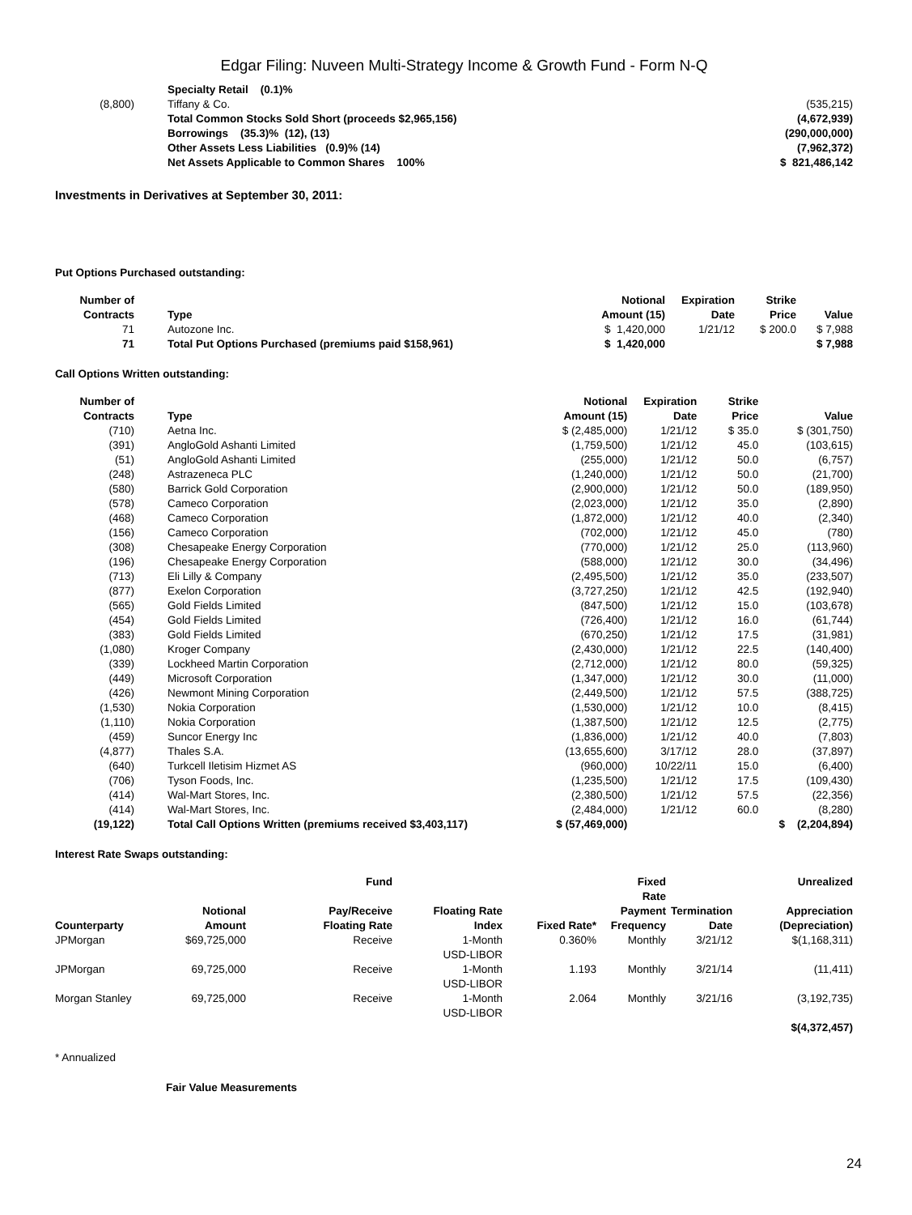Edgar Filing: Nuveen Multi-Strategy Income & Growth Fund - Form N-Q
| | Specialty Retail (0.1)% | |
| (8,800) | Tiffany & Co. | (535,215) |
| | Total Common Stocks Sold Short (proceeds $2,965,156) | (4,672,939) |
| | Borrowings (35.3)% (12), (13) | (290,000,000) |
| | Other Assets Less Liabilities (0.9)% (14) | (7,962,372) |
| | Net Assets Applicable to Common Shares 100% | $ 821,486,142 |
Investments in Derivatives at September 30, 2011:
Put Options Purchased outstanding:
| Number of Contracts | Type | Notional Amount (15) | Expiration Date | Strike Price | Value |
| --- | --- | --- | --- | --- | --- |
| 71 | Autozone Inc. | $ 1,420,000 | 1/21/12 | $ 200.0 | $ 7,988 |
| 71 | Total Put Options Purchased (premiums paid $158,961) | $ 1,420,000 | | | $ 7,988 |
Call Options Written outstanding:
| Number of Contracts | Type | Notional Amount (15) | Expiration Date | Strike Price | Value |
| --- | --- | --- | --- | --- | --- |
| (710) | Aetna Inc. | $ (2,485,000) | 1/21/12 | $ 35.0 | $ (301,750) |
| (391) | AngloGold Ashanti Limited | (1,759,500) | 1/21/12 | 45.0 | (103,615) |
| (51) | AngloGold Ashanti Limited | (255,000) | 1/21/12 | 50.0 | (6,757) |
| (248) | Astrazeneca PLC | (1,240,000) | 1/21/12 | 50.0 | (21,700) |
| (580) | Barrick Gold Corporation | (2,900,000) | 1/21/12 | 50.0 | (189,950) |
| (578) | Cameco Corporation | (2,023,000) | 1/21/12 | 35.0 | (2,890) |
| (468) | Cameco Corporation | (1,872,000) | 1/21/12 | 40.0 | (2,340) |
| (156) | Cameco Corporation | (702,000) | 1/21/12 | 45.0 | (780) |
| (308) | Chesapeake Energy Corporation | (770,000) | 1/21/12 | 25.0 | (113,960) |
| (196) | Chesapeake Energy Corporation | (588,000) | 1/21/12 | 30.0 | (34,496) |
| (713) | Eli Lilly & Company | (2,495,500) | 1/21/12 | 35.0 | (233,507) |
| (877) | Exelon Corporation | (3,727,250) | 1/21/12 | 42.5 | (192,940) |
| (565) | Gold Fields Limited | (847,500) | 1/21/12 | 15.0 | (103,678) |
| (454) | Gold Fields Limited | (726,400) | 1/21/12 | 16.0 | (61,744) |
| (383) | Gold Fields Limited | (670,250) | 1/21/12 | 17.5 | (31,981) |
| (1,080) | Kroger Company | (2,430,000) | 1/21/12 | 22.5 | (140,400) |
| (339) | Lockheed Martin Corporation | (2,712,000) | 1/21/12 | 80.0 | (59,325) |
| (449) | Microsoft Corporation | (1,347,000) | 1/21/12 | 30.0 | (11,000) |
| (426) | Newmont Mining Corporation | (2,449,500) | 1/21/12 | 57.5 | (388,725) |
| (1,530) | Nokia Corporation | (1,530,000) | 1/21/12 | 10.0 | (8,415) |
| (1,110) | Nokia Corporation | (1,387,500) | 1/21/12 | 12.5 | (2,775) |
| (459) | Suncor Energy Inc | (1,836,000) | 1/21/12 | 40.0 | (7,803) |
| (4,877) | Thales S.A. | (13,655,600) | 3/17/12 | 28.0 | (37,897) |
| (640) | Turkcell Iletisim Hizmet AS | (960,000) | 10/22/11 | 15.0 | (6,400) |
| (706) | Tyson Foods, Inc. | (1,235,500) | 1/21/12 | 17.5 | (109,430) |
| (414) | Wal-Mart Stores, Inc. | (2,380,500) | 1/21/12 | 57.5 | (22,356) |
| (414) | Wal-Mart Stores, Inc. | (2,484,000) | 1/21/12 | 60.0 | (8,280) |
| (19,122) | Total Call Options Written (premiums received $3,403,117) | $ (57,469,000) | | | $ (2,204,894) |
Interest Rate Swaps outstanding:
| Counterparty | Notional Amount | Fund Pay/Receive Floating Rate | Floating Rate Index | Fixed Rate* | Fixed Rate Payment Frequency | Termination Date | Unrealized Appreciation (Depreciation) |
| --- | --- | --- | --- | --- | --- | --- | --- |
| JPMorgan | $69,725,000 | Receive | 1-Month USD-LIBOR | 0.360% | Monthly | 3/21/12 | $(1,168,311) |
| JPMorgan | 69,725,000 | Receive | 1-Month USD-LIBOR | 1.193 | Monthly | 3/21/14 | (11,411) |
| Morgan Stanley | 69,725,000 | Receive | 1-Month USD-LIBOR | 2.064 | Monthly | 3/21/16 | (3,192,735) |
| | | | | | | | $(4,372,457) |
* Annualized
Fair Value Measurements
24